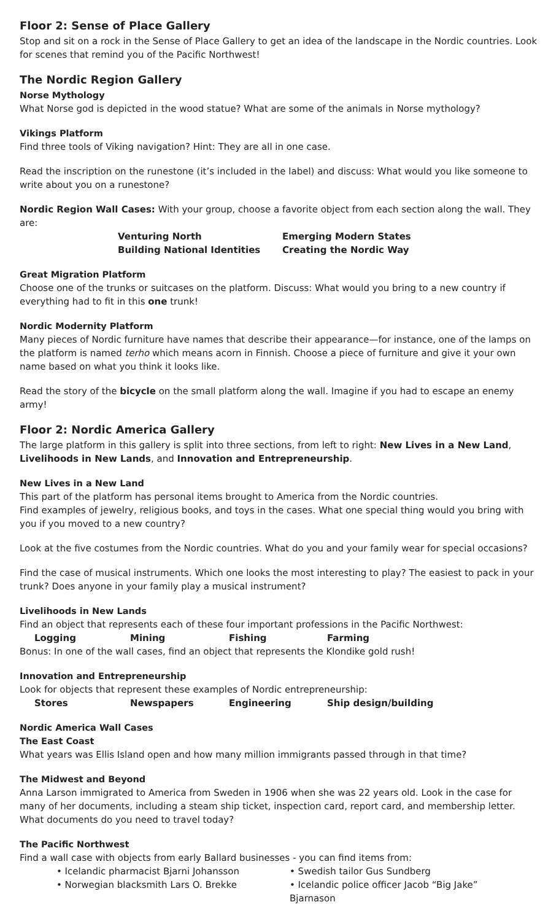Floor 2: Sense of Place Gallery
Stop and sit on a rock in the Sense of Place Gallery to get an idea of the landscape in the Nordic countries. Look for scenes that remind you of the Pacific Northwest!
The Nordic Region Gallery
Norse Mythology
What Norse god is depicted in the wood statue? What are some of the animals in Norse mythology?
Vikings Platform
Find three tools of Viking navigation? Hint: They are all in one case.
Read the inscription on the runestone (it’s included in the label) and discuss: What would you like someone to write about you on a runestone?
Nordic Region Wall Cases: With your group, choose a favorite object from each section along the wall. They are:
Venturing North Emerging Modern States
Building National Identities Creating the Nordic Way
Great Migration Platform
Choose one of the trunks or suitcases on the platform. Discuss: What would you bring to a new country if everything had to fit in this one trunk!
Nordic Modernity Platform
Many pieces of Nordic furniture have names that describe their appearance—for instance, one of the lamps on the platform is named terho which means acorn in Finnish. Choose a piece of furniture and give it your own name based on what you think it looks like.
Read the story of the bicycle on the small platform along the wall. Imagine if you had to escape an enemy army!
Floor 2: Nordic America Gallery
The large platform in this gallery is split into three sections, from left to right: New Lives in a New Land, Livelihoods in New Lands, and Innovation and Entrepreneurship.
New Lives in a New Land
This part of the platform has personal items brought to America from the Nordic countries.
Find examples of jewelry, religious books, and toys in the cases. What one special thing would you bring with you if you moved to a new country?
Look at the five costumes from the Nordic countries. What do you and your family wear for special occasions?
Find the case of musical instruments. Which one looks the most interesting to play? The easiest to pack in your trunk? Does anyone in your family play a musical instrument?
Livelihoods in New Lands
Find an object that represents each of these four important professions in the Pacific Northwest:
Logging Mining Fishing Farming
Bonus: In one of the wall cases, find an object that represents the Klondike gold rush!
Innovation and Entrepreneurship
Look for objects that represent these examples of Nordic entrepreneurship:
Stores Newspapers Engineering Ship design/building
Nordic America Wall Cases
The East Coast
What years was Ellis Island open and how many million immigrants passed through in that time?
The Midwest and Beyond
Anna Larson immigrated to America from Sweden in 1906 when she was 22 years old. Look in the case for many of her documents, including a steam ship ticket, inspection card, report card, and membership letter. What documents do you need to travel today?
The Pacific Northwest
Find a wall case with objects from early Ballard businesses - you can find items from:
• Icelandic pharmacist Bjarni Johansson • Swedish tailor Gus Sundberg
• Norwegian blacksmith Lars O. Brekke • Icelandic police officer Jacob “Big Jake” Bjarnason